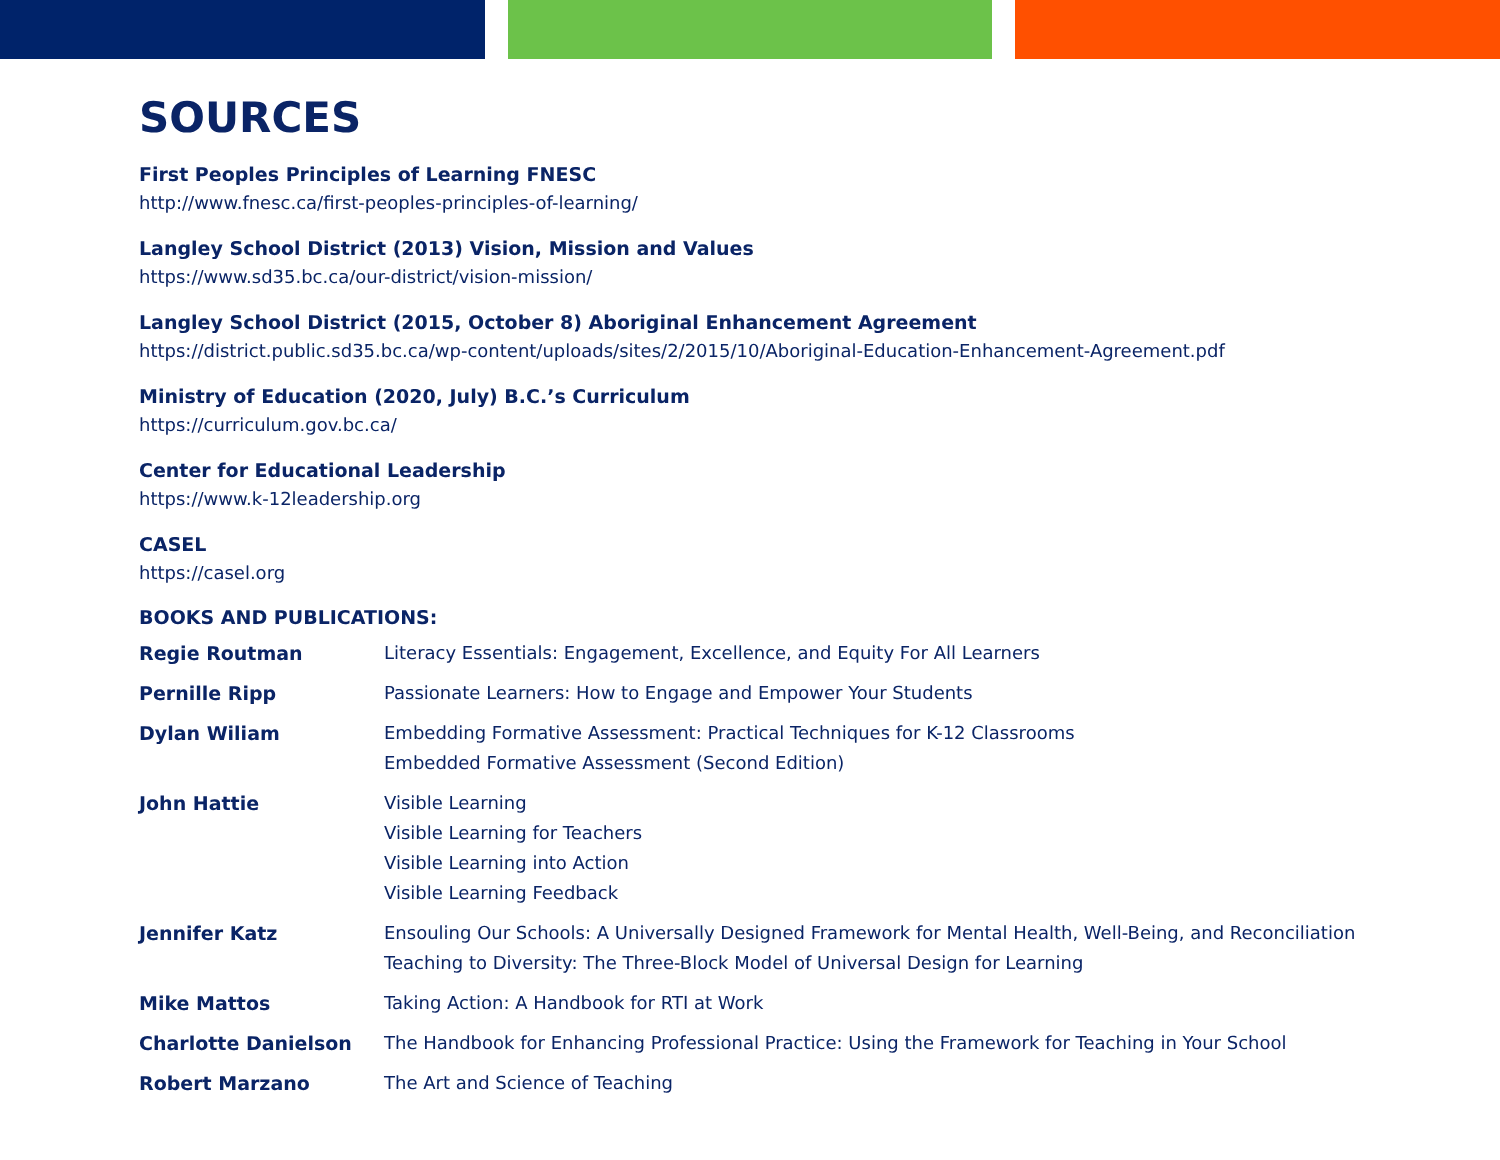SOURCES
First Peoples Principles of Learning FNESC
http://www.fnesc.ca/first-peoples-principles-of-learning/
Langley School District (2013) Vision, Mission and Values
https://www.sd35.bc.ca/our-district/vision-mission/
Langley School District (2015, October 8) Aboriginal Enhancement Agreement
https://district.public.sd35.bc.ca/wp-content/uploads/sites/2/2015/10/Aboriginal-Education-Enhancement-Agreement.pdf
Ministry of Education (2020, July) B.C.’s Curriculum
https://curriculum.gov.bc.ca/
Center for Educational Leadership
https://www.k-12leadership.org
CASEL
https://casel.org
BOOKS AND PUBLICATIONS:
| Regie Routman | Literacy Essentials: Engagement, Excellence, and Equity For All Learners |
| Pernille Ripp | Passionate Learners: How to Engage and Empower Your Students |
| Dylan Wiliam | Embedding Formative Assessment: Practical Techniques for K-12 Classrooms Embedded Formative Assessment (Second Edition) |
| John Hattie | Visible Learning Visible Learning for Teachers Visible Learning into Action Visible Learning Feedback |
| Jennifer Katz | Ensouling Our Schools: A Universally Designed Framework for Mental Health, Well-Being, and Reconciliation Teaching to Diversity: The Three-Block Model of Universal Design for Learning |
| Mike Mattos | Taking Action: A Handbook for RTI at Work |
| Charlotte Danielson | The Handbook for Enhancing Professional Practice: Using the Framework for Teaching in Your School |
| Robert Marzano | The Art and Science of Teaching |